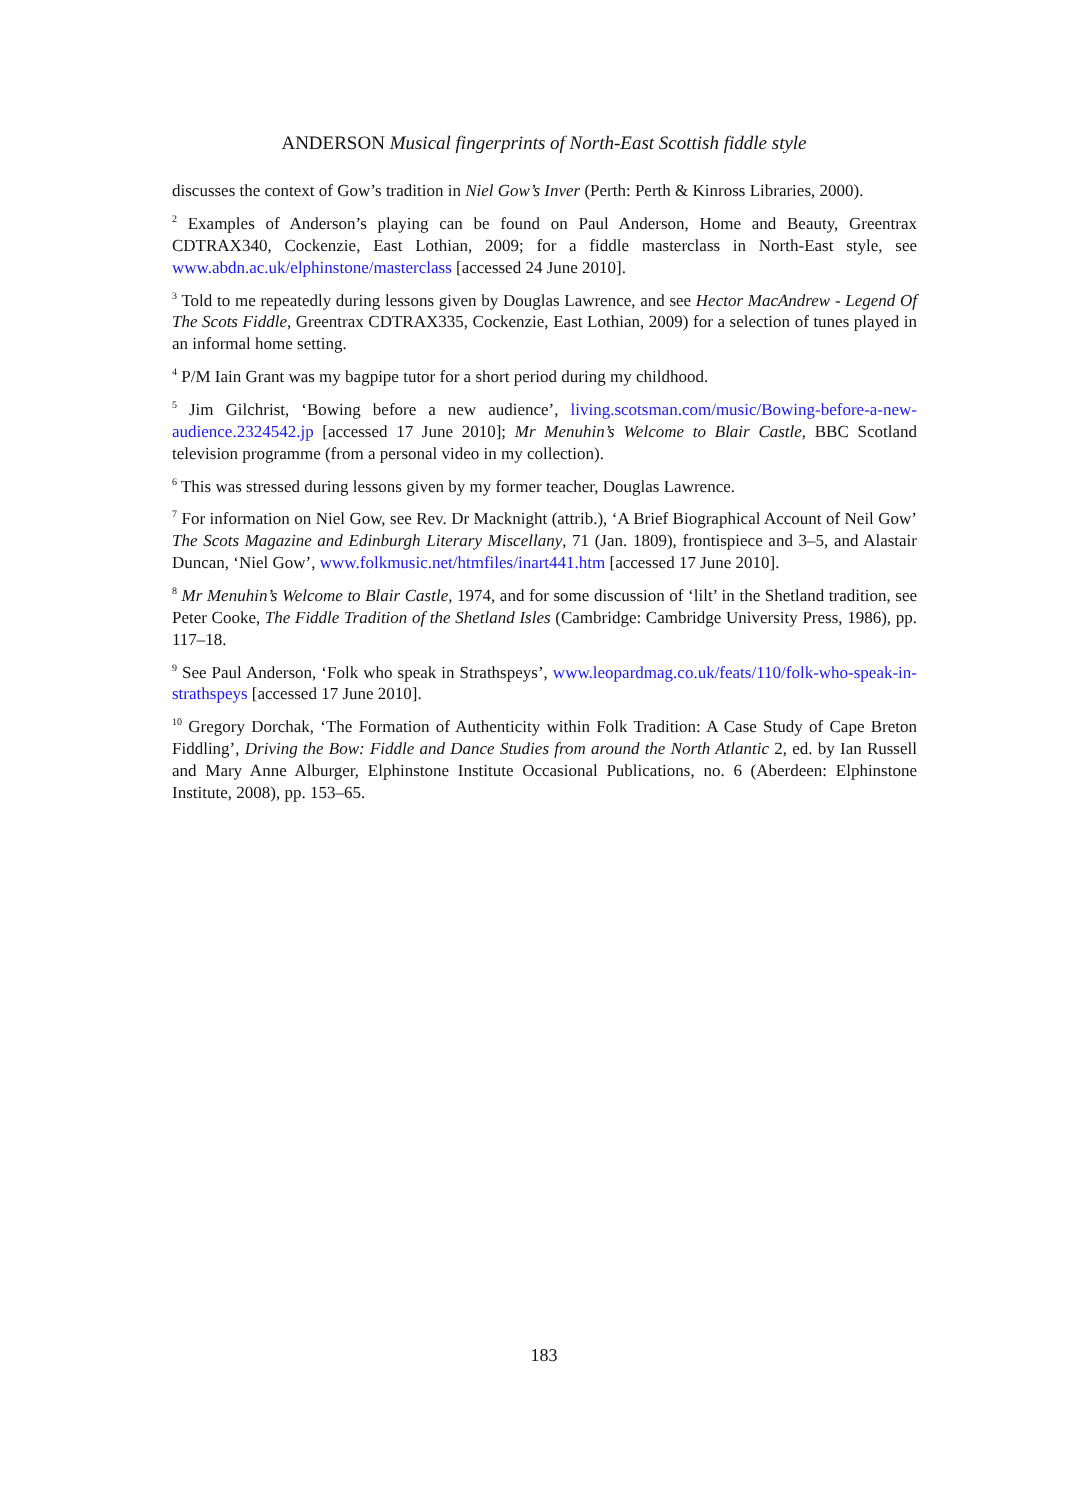ANDERSON Musical fingerprints of North-East Scottish fiddle style
discusses the context of Gow’s tradition in Niel Gow’s Inver (Perth: Perth & Kinross Libraries, 2000).
<sup>2</sup> Examples of Anderson’s playing can be found on Paul Anderson, Home and Beauty, Greentrax CDTRAX340, Cockenzie, East Lothian, 2009; for a fiddle masterclass in North-East style, see www.abdn.ac.uk/elphinstone/masterclass [accessed 24 June 2010].
<sup>3</sup> Told to me repeatedly during lessons given by Douglas Lawrence, and see Hector MacAndrew - Legend Of The Scots Fiddle, Greentrax CDTRAX335, Cockenzie, East Lothian, 2009) for a selection of tunes played in an informal home setting.
<sup>4</sup> P/M Iain Grant was my bagpipe tutor for a short period during my childhood.
<sup>5</sup> Jim Gilchrist, ‘Bowing before a new audience’, living.scotsman.com/music/Bowing-before-a-new-audience.2324542.jp [accessed 17 June 2010]; Mr Menuhin’s Welcome to Blair Castle, BBC Scotland television programme (from a personal video in my collection).
<sup>6</sup> This was stressed during lessons given by my former teacher, Douglas Lawrence.
<sup>7</sup> For information on Niel Gow, see Rev. Dr Macknight (attrib.), ‘A Brief Biographical Account of Neil Gow’ The Scots Magazine and Edinburgh Literary Miscellany, 71 (Jan. 1809), frontispiece and 3–5, and Alastair Duncan, ‘Niel Gow’, www.folkmusic.net/htmfiles/inart441.htm [accessed 17 June 2010].
<sup>8</sup> Mr Menuhin’s Welcome to Blair Castle, 1974, and for some discussion of ‘lilt’ in the Shetland tradition, see Peter Cooke, The Fiddle Tradition of the Shetland Isles (Cambridge: Cambridge University Press, 1986), pp. 117–18.
<sup>9</sup> See Paul Anderson, ‘Folk who speak in Strathspeys’, www.leopardmag.co.uk/feats/110/folk-who-speak-in-strathspeys [accessed 17 June 2010].
<sup>10</sup> Gregory Dorchak, ‘The Formation of Authenticity within Folk Tradition: A Case Study of Cape Breton Fiddling’, Driving the Bow: Fiddle and Dance Studies from around the North Atlantic 2, ed. by Ian Russell and Mary Anne Alburger, Elphinstone Institute Occasional Publications, no. 6 (Aberdeen: Elphinstone Institute, 2008), pp. 153–65.
183